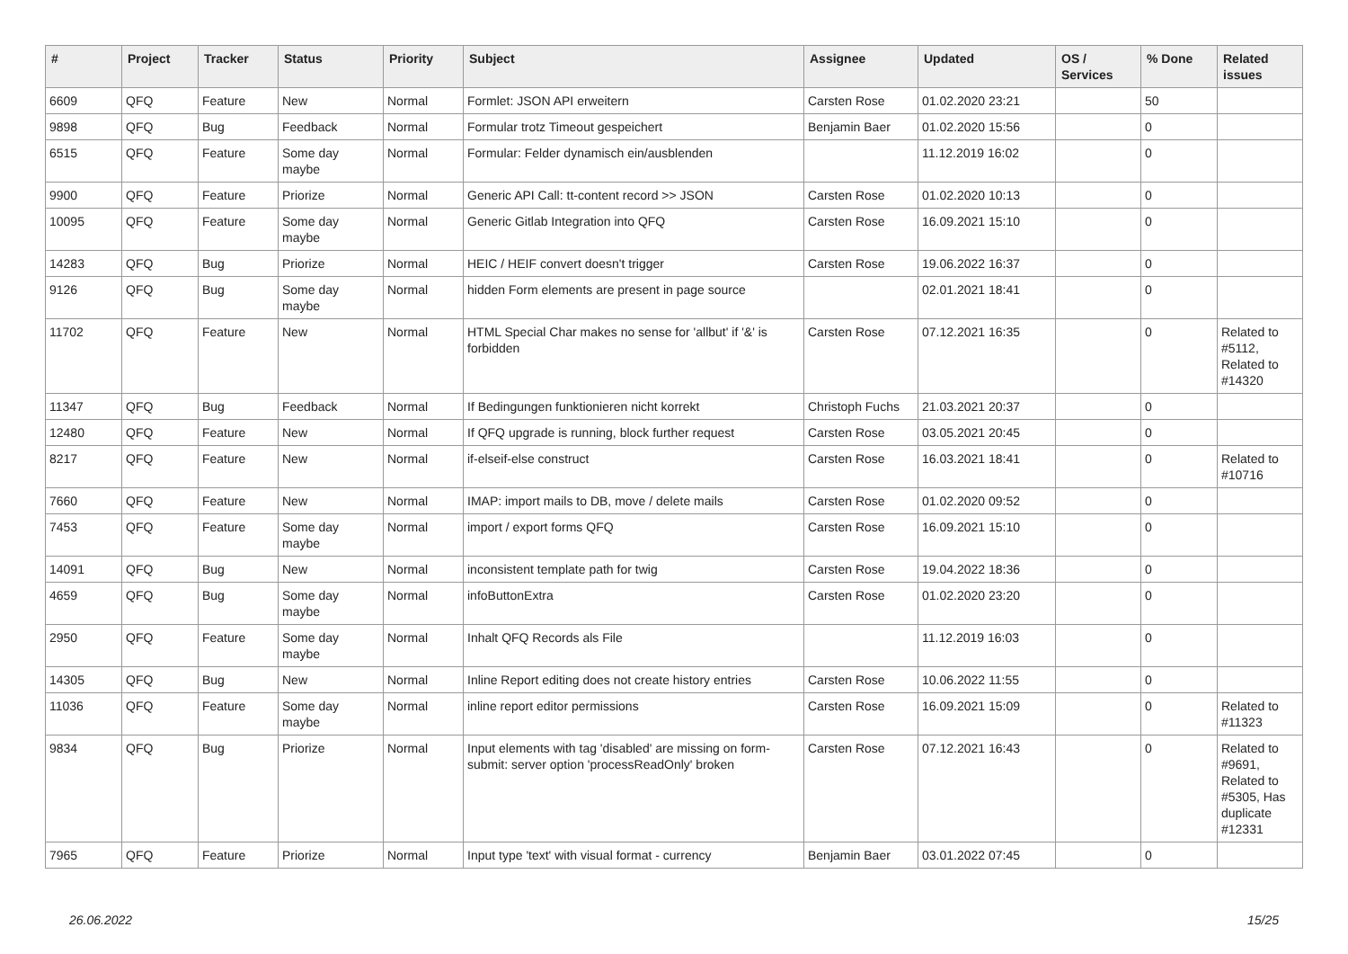| # | Project | Tracker | Status | Priority | Subject | Assignee | Updated | OS / Services | % Done | Related issues |
| --- | --- | --- | --- | --- | --- | --- | --- | --- | --- | --- |
| 6609 | QFQ | Feature | New | Normal | Formlet: JSON API erweitern | Carsten Rose | 01.02.2020 23:21 | | 50 | |
| 9898 | QFQ | Bug | Feedback | Normal | Formular trotz Timeout gespeichert | Benjamin Baer | 01.02.2020 15:56 | | 0 | |
| 6515 | QFQ | Feature | Some day maybe | Normal | Formular: Felder dynamisch ein/ausblenden | | 11.12.2019 16:02 | | 0 | |
| 9900 | QFQ | Feature | Priorize | Normal | Generic API Call: tt-content record >> JSON | Carsten Rose | 01.02.2020 10:13 | | 0 | |
| 10095 | QFQ | Feature | Some day maybe | Normal | Generic Gitlab Integration into QFQ | Carsten Rose | 16.09.2021 15:10 | | 0 | |
| 14283 | QFQ | Bug | Priorize | Normal | HEIC / HEIF convert doesn't trigger | Carsten Rose | 19.06.2022 16:37 | | 0 | |
| 9126 | QFQ | Bug | Some day maybe | Normal | hidden Form elements are present in page source | | 02.01.2021 18:41 | | 0 | |
| 11702 | QFQ | Feature | New | Normal | HTML Special Char makes no sense for 'allbut' if '&' is forbidden | Carsten Rose | 07.12.2021 16:35 | | 0 | Related to #5112, Related to #14320 |
| 11347 | QFQ | Bug | Feedback | Normal | If Bedingungen funktionieren nicht korrekt | Christoph Fuchs | 21.03.2021 20:37 | | 0 | |
| 12480 | QFQ | Feature | New | Normal | If QFQ upgrade is running, block further request | Carsten Rose | 03.05.2021 20:45 | | 0 | |
| 8217 | QFQ | Feature | New | Normal | if-elseif-else construct | Carsten Rose | 16.03.2021 18:41 | | 0 | Related to #10716 |
| 7660 | QFQ | Feature | New | Normal | IMAP: import mails to DB, move / delete mails | Carsten Rose | 01.02.2020 09:52 | | 0 | |
| 7453 | QFQ | Feature | Some day maybe | Normal | import / export forms QFQ | Carsten Rose | 16.09.2021 15:10 | | 0 | |
| 14091 | QFQ | Bug | New | Normal | inconsistent template path for twig | Carsten Rose | 19.04.2022 18:36 | | 0 | |
| 4659 | QFQ | Bug | Some day maybe | Normal | infoButtonExtra | Carsten Rose | 01.02.2020 23:20 | | 0 | |
| 2950 | QFQ | Feature | Some day maybe | Normal | Inhalt QFQ Records als File | | 11.12.2019 16:03 | | 0 | |
| 14305 | QFQ | Bug | New | Normal | Inline Report editing does not create history entries | Carsten Rose | 10.06.2022 11:55 | | 0 | |
| 11036 | QFQ | Feature | Some day maybe | Normal | inline report editor permissions | Carsten Rose | 16.09.2021 15:09 | | 0 | Related to #11323 |
| 9834 | QFQ | Bug | Priorize | Normal | Input elements with tag 'disabled' are missing on form-submit: server option 'processReadOnly' broken | Carsten Rose | 07.12.2021 16:43 | | 0 | Related to #9691, Related to #5305, Has duplicate #12331 |
| 7965 | QFQ | Feature | Priorize | Normal | Input type 'text' with visual format - currency | Benjamin Baer | 03.01.2022 07:45 | | 0 | |
26.06.2022 15/25